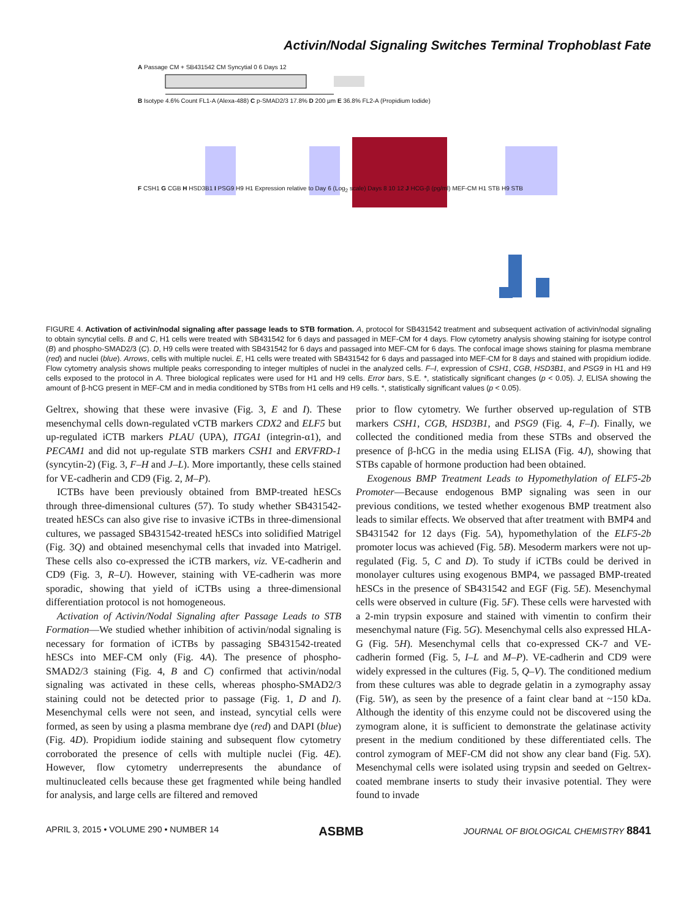Activin/Nodal Signaling Switches Terminal Trophoblast Fate
A Passage CM + SB431542 CM Syncytial 0 6 Days 12
B Isotype 4.6% Count FL1-A (Alexa-488) C p-SMAD2/3 17.8% D 200 µm E 36.8% FL2-A (Propidium Iodide)
F CSH1 G CGB H HSD3B1 I PSG9 H9 H1 Expression relative to Day 6 (Log<sub>2</sub> scale) Days 8 10 12 J HCG-β (pg/ml) MEF-CM H1 STB H9 STB
FIGURE 4. Activation of activin/nodal signaling after passage leads to STB formation. A, protocol for SB431542 treatment and subsequent activation of activin/nodal signaling to obtain syncytial cells. B and C, H1 cells were treated with SB431542 for 6 days and passaged in MEF-CM for 4 days. Flow cytometry analysis showing staining for isotype control (B) and phospho-SMAD2/3 (C). D, H9 cells were treated with SB431542 for 6 days and passaged into MEF-CM for 6 days. The confocal image shows staining for plasma membrane (red) and nuclei (blue). Arrows, cells with multiple nuclei. E, H1 cells were treated with SB431542 for 6 days and passaged into MEF-CM for 8 days and stained with propidium iodide. Flow cytometry analysis shows multiple peaks corresponding to integer multiples of nuclei in the analyzed cells. F–I, expression of CSH1, CGB, HSD3B1, and PSG9 in H1 and H9 cells exposed to the protocol in A. Three biological replicates were used for H1 and H9 cells. Error bars, S.E. *, statistically significant changes (p < 0.05). J, ELISA showing the amount of β-hCG present in MEF-CM and in media conditioned by STBs from H1 cells and H9 cells. *, statistically significant values (p < 0.05).
Geltrex, showing that these were invasive (Fig. 3, E and I). These mesenchymal cells down-regulated vCTB markers CDX2 and ELF5 but up-regulated iCTB markers PLAU (UPA), ITGA1 (integrin-α1), and PECAM1 and did not up-regulate STB markers CSH1 and ERVFRD-1 (syncytin-2) (Fig. 3, F–H and J–L). More importantly, these cells stained for VE-cadherin and CD9 (Fig. 2, M–P).
ICTBs have been previously obtained from BMP-treated hESCs through three-dimensional cultures (57). To study whether SB431542-treated hESCs can also give rise to invasive iCTBs in three-dimensional cultures, we passaged SB431542-treated hESCs into solidified Matrigel (Fig. 3Q) and obtained mesenchymal cells that invaded into Matrigel. These cells also co-expressed the iCTB markers, viz. VE-cadherin and CD9 (Fig. 3, R–U). However, staining with VE-cadherin was more sporadic, showing that yield of iCTBs using a three-dimensional differentiation protocol is not homogeneous.
Activation of Activin/Nodal Signaling after Passage Leads to STB Formation—We studied whether inhibition of activin/nodal signaling is necessary for formation of iCTBs by passaging SB431542-treated hESCs into MEF-CM only (Fig. 4A). The presence of phospho-SMAD2/3 staining (Fig. 4, B and C) confirmed that activin/nodal signaling was activated in these cells, whereas phospho-SMAD2/3 staining could not be detected prior to passage (Fig. 1, D and I). Mesenchymal cells were not seen, and instead, syncytial cells were formed, as seen by using a plasma membrane dye (red) and DAPI (blue) (Fig. 4D). Propidium iodide staining and subsequent flow cytometry corroborated the presence of cells with multiple nuclei (Fig. 4E). However, flow cytometry underrepresents the abundance of multinucleated cells because these get fragmented while being handled for analysis, and large cells are filtered and removed
prior to flow cytometry. We further observed up-regulation of STB markers CSH1, CGB, HSD3B1, and PSG9 (Fig. 4, F–I). Finally, we collected the conditioned media from these STBs and observed the presence of β-hCG in the media using ELISA (Fig. 4J), showing that STBs capable of hormone production had been obtained.
Exogenous BMP Treatment Leads to Hypomethylation of ELF5-2b Promoter—Because endogenous BMP signaling was seen in our previous conditions, we tested whether exogenous BMP treatment also leads to similar effects. We observed that after treatment with BMP4 and SB431542 for 12 days (Fig. 5A), hypomethylation of the ELF5-2b promoter locus was achieved (Fig. 5B). Mesoderm markers were not up-regulated (Fig. 5, C and D). To study if iCTBs could be derived in monolayer cultures using exogenous BMP4, we passaged BMP-treated hESCs in the presence of SB431542 and EGF (Fig. 5E). Mesenchymal cells were observed in culture (Fig. 5F). These cells were harvested with a 2-min trypsin exposure and stained with vimentin to confirm their mesenchymal nature (Fig. 5G). Mesenchymal cells also expressed HLA-G (Fig. 5H). Mesenchymal cells that co-expressed CK-7 and VE-cadherin formed (Fig. 5, I–L and M–P). VE-cadherin and CD9 were widely expressed in the cultures (Fig. 5, Q–V). The conditioned medium from these cultures was able to degrade gelatin in a zymography assay (Fig. 5W), as seen by the presence of a faint clear band at ~150 kDa. Although the identity of this enzyme could not be discovered using the zymogram alone, it is sufficient to demonstrate the gelatinase activity present in the medium conditioned by these differentiated cells. The control zymogram of MEF-CM did not show any clear band (Fig. 5X). Mesenchymal cells were isolated using trypsin and seeded on Geltrex-coated membrane inserts to study their invasive potential. They were found to invade
APRIL 3, 2015 • VOLUME 290 • NUMBER 14 ASBMB JOURNAL OF BIOLOGICAL CHEMISTRY 8841